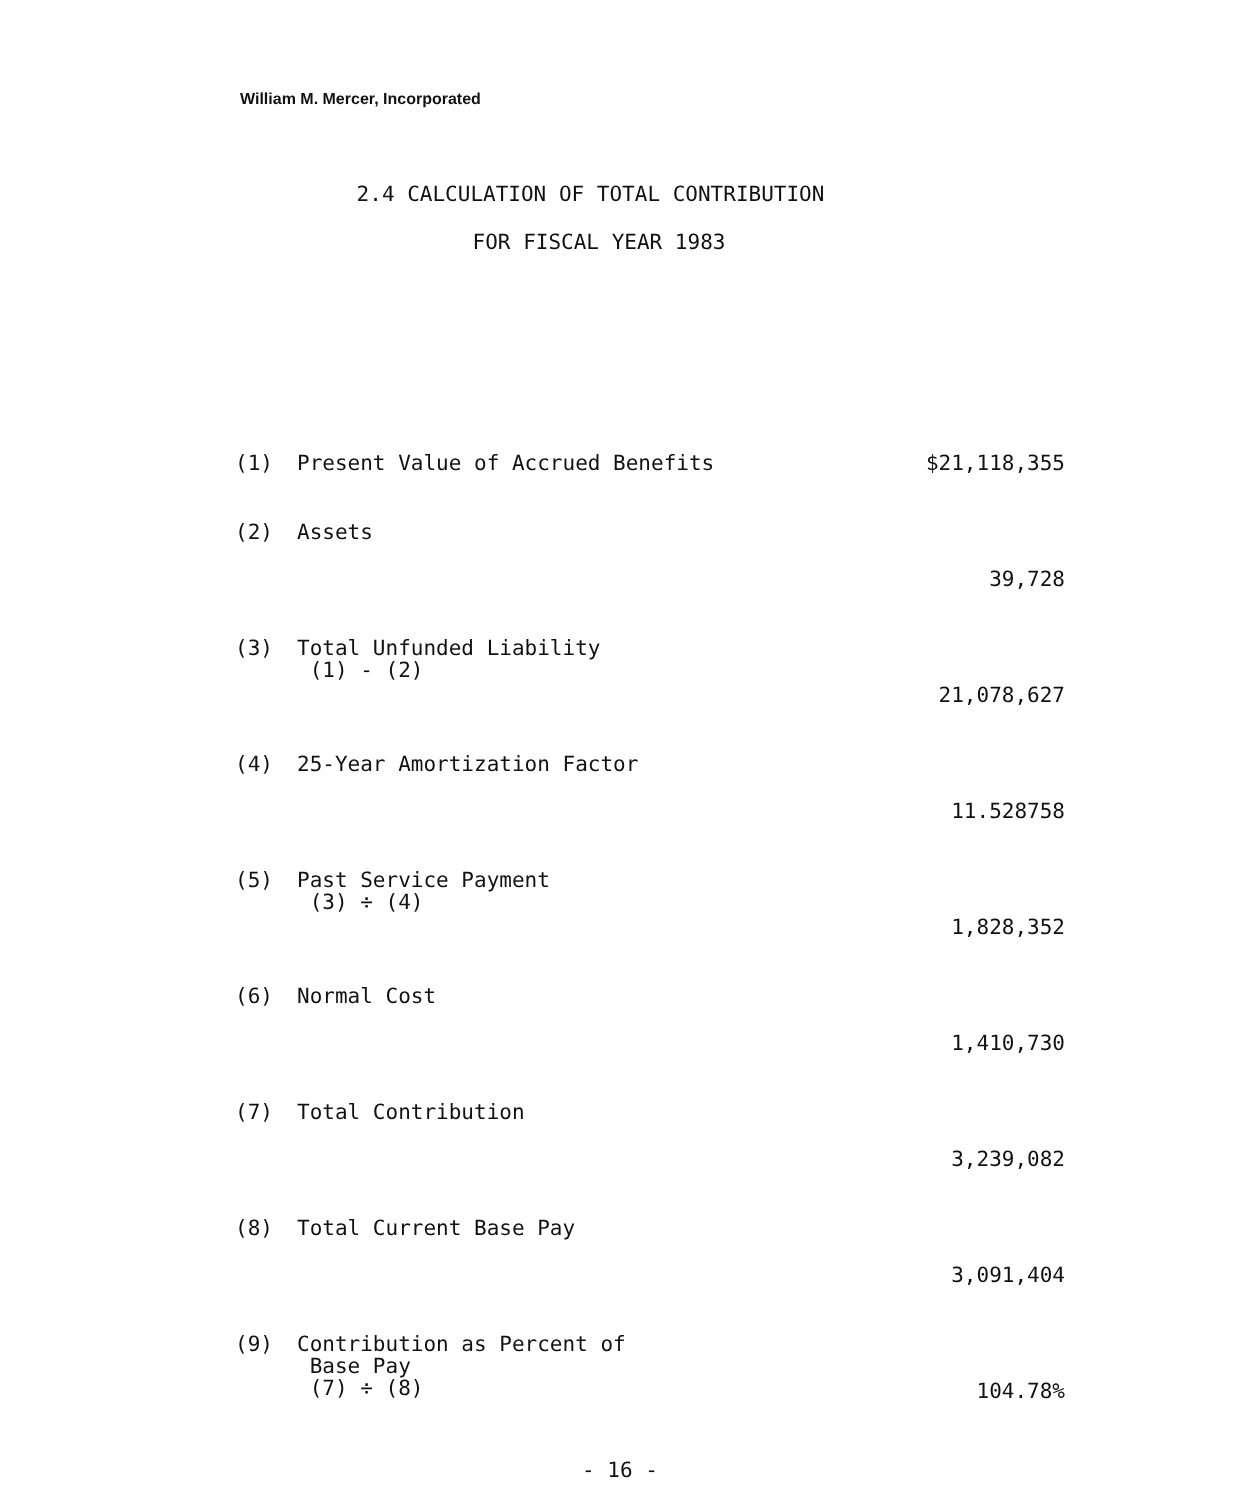William M. Mercer, Incorporated
2.4 CALCULATION OF TOTAL CONTRIBUTION
FOR FISCAL YEAR 1983
| (1) | Present Value of Accrued Benefits | $21,118,355 |
| (2) | Assets | 39,728 |
| (3) | Total Unfunded Liability (1) - (2) | 21,078,627 |
| (4) | 25-Year Amortization Factor | 11.528758 |
| (5) | Past Service Payment (3) ÷ (4) | 1,828,352 |
| (6) | Normal Cost | 1,410,730 |
| (7) | Total Contribution | 3,239,082 |
| (8) | Total Current Base Pay | 3,091,404 |
| (9) | Contribution as Percent of Base Pay (7) ÷ (8) | 104.78% |
- 16 -